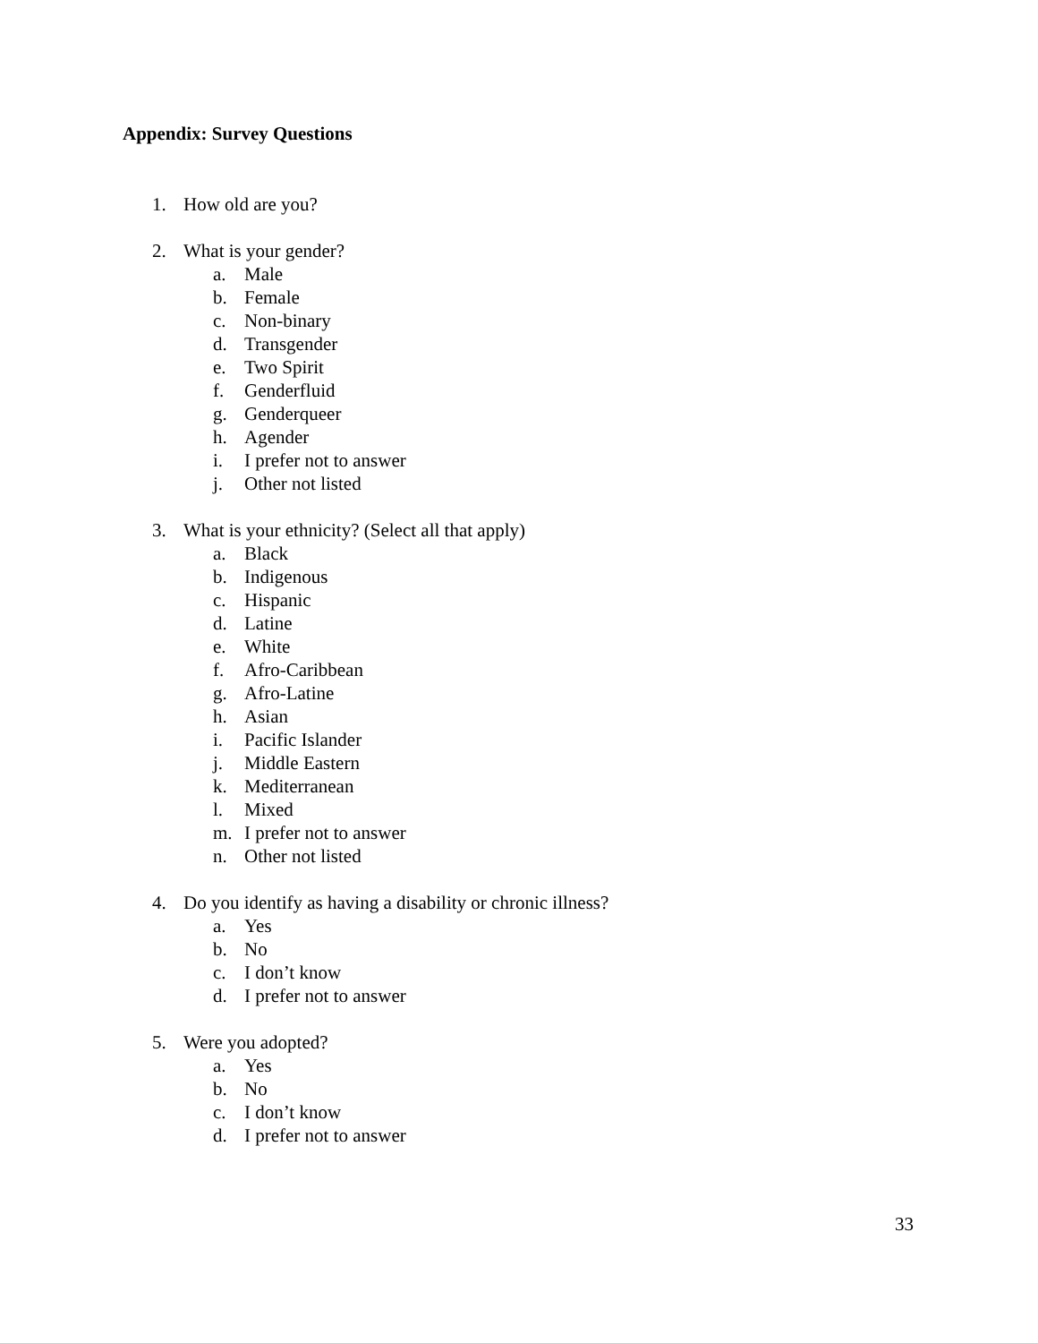Appendix: Survey Questions
1. How old are you?
2. What is your gender?
a. Male
b. Female
c. Non-binary
d. Transgender
e. Two Spirit
f. Genderfluid
g. Genderqueer
h. Agender
i. I prefer not to answer
j. Other not listed
3. What is your ethnicity? (Select all that apply)
a. Black
b. Indigenous
c. Hispanic
d. Latine
e. White
f. Afro-Caribbean
g. Afro-Latine
h. Asian
i. Pacific Islander
j. Middle Eastern
k. Mediterranean
l. Mixed
m. I prefer not to answer
n. Other not listed
4. Do you identify as having a disability or chronic illness?
a. Yes
b. No
c. I don’t know
d. I prefer not to answer
5. Were you adopted?
a. Yes
b. No
c. I don’t know
d. I prefer not to answer
33